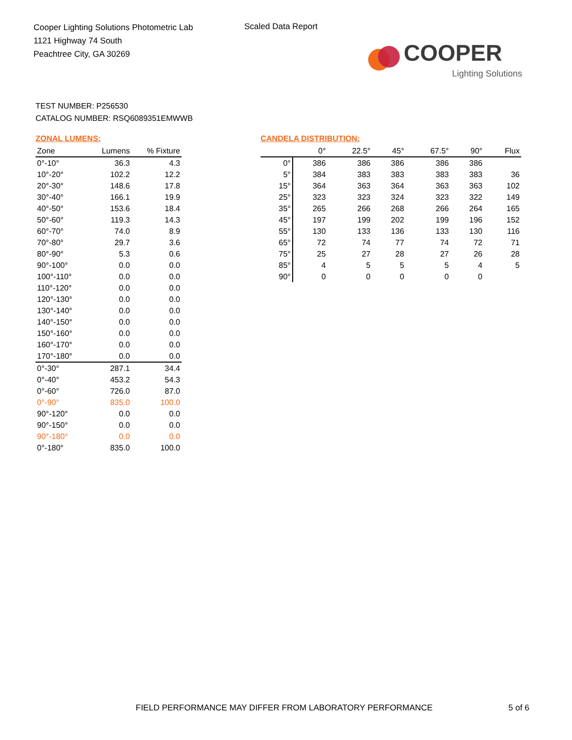Cooper Lighting Solutions Photometric Lab
1121 Highway 74 South
Peachtree City, GA 30269
Scaled Data Report
COOPER
Lighting Solutions
TEST NUMBER: P256530
CATALOG NUMBER: RSQ6089351EMWWB
ZONAL LUMENS:
| Zone | Lumens | % Fixture |
| --- | --- | --- |
| 0°-10° | 36.3 | 4.3 |
| 10°-20° | 102.2 | 12.2 |
| 20°-30° | 148.6 | 17.8 |
| 30°-40° | 166.1 | 19.9 |
| 40°-50° | 153.6 | 18.4 |
| 50°-60° | 119.3 | 14.3 |
| 60°-70° | 74.0 | 8.9 |
| 70°-80° | 29.7 | 3.6 |
| 80°-90° | 5.3 | 0.6 |
| 90°-100° | 0.0 | 0.0 |
| 100°-110° | 0.0 | 0.0 |
| 110°-120° | 0.0 | 0.0 |
| 120°-130° | 0.0 | 0.0 |
| 130°-140° | 0.0 | 0.0 |
| 140°-150° | 0.0 | 0.0 |
| 150°-160° | 0.0 | 0.0 |
| 160°-170° | 0.0 | 0.0 |
| 170°-180° | 0.0 | 0.0 |
| 0°-30° | 287.1 | 34.4 |
| 0°-40° | 453.2 | 54.3 |
| 0°-60° | 726.0 | 87.0 |
| 0°-90° | 835.0 | 100.0 |
| 90°-120° | 0.0 | 0.0 |
| 90°-150° | 0.0 | 0.0 |
| 90°-180° | 0.0 | 0.0 |
| 0°-180° | 835.0 | 100.0 |
CANDELA DISTRIBUTION:
| | 0° | 22.5° | 45° | 67.5° | 90° | Flux |
| --- | --- | --- | --- | --- | --- | --- |
| 0° | 386 | 386 | 386 | 386 | 386 | |
| 5° | 384 | 383 | 383 | 383 | 383 | 36 |
| 15° | 364 | 363 | 364 | 363 | 363 | 102 |
| 25° | 323 | 323 | 324 | 323 | 322 | 149 |
| 35° | 265 | 266 | 268 | 266 | 264 | 165 |
| 45° | 197 | 199 | 202 | 199 | 196 | 152 |
| 55° | 130 | 133 | 136 | 133 | 130 | 116 |
| 65° | 72 | 74 | 77 | 74 | 72 | 71 |
| 75° | 25 | 27 | 28 | 27 | 26 | 28 |
| 85° | 4 | 5 | 5 | 5 | 4 | 5 |
| 90° | 0 | 0 | 0 | 0 | 0 | |
FIELD PERFORMANCE MAY DIFFER FROM LABORATORY PERFORMANCE
5 of 6